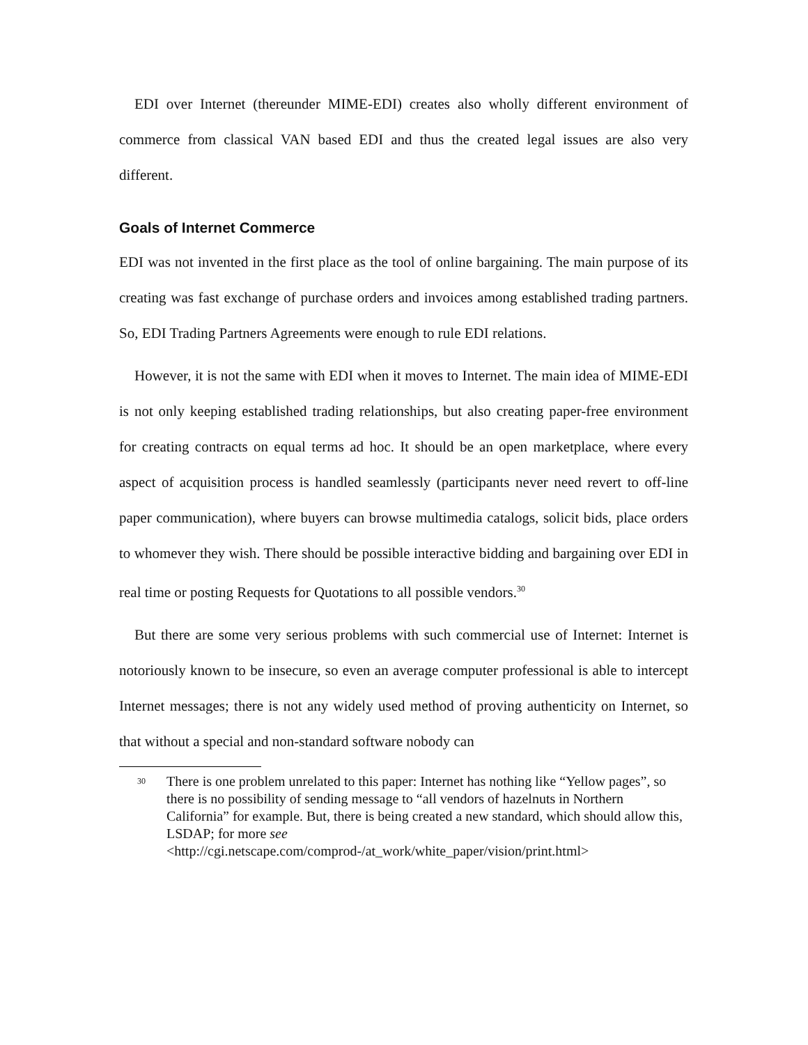EDI over Internet (thereunder MIME-EDI) creates also wholly different environment of commerce from classical VAN based EDI and thus the created legal issues are also very different.
Goals of Internet Commerce
EDI was not invented in the first place as the tool of online bargaining. The main purpose of its creating was fast exchange of purchase orders and invoices among established trading partners. So, EDI Trading Partners Agreements were enough to rule EDI relations.
However, it is not the same with EDI when it moves to Internet. The main idea of MIME-EDI is not only keeping established trading relationships, but also creating paper-free environment for creating contracts on equal terms ad hoc. It should be an open marketplace, where every aspect of acquisition process is handled seamlessly (participants never need revert to off-line paper communication), where buyers can browse multimedia catalogs, solicit bids, place orders to whomever they wish. There should be possible interactive bidding and bargaining over EDI in real time or posting Requests for Quotations to all possible vendors.<sup>30</sup>
But there are some very serious problems with such commercial use of Internet: Internet is notoriously known to be insecure, so even an average computer professional is able to intercept Internet messages; there is not any widely used method of proving authenticity on Internet, so that without a special and non-standard software nobody can
30 There is one problem unrelated to this paper: Internet has nothing like “Yellow pages”, so there is no possibility of sending message to “all vendors of hazelnuts in Northern California” for example. But, there is being created a new standard, which should allow this, LSDAP; for more see <http://cgi.netscape.com/comprod-/at_work/white_paper/vision/print.html>